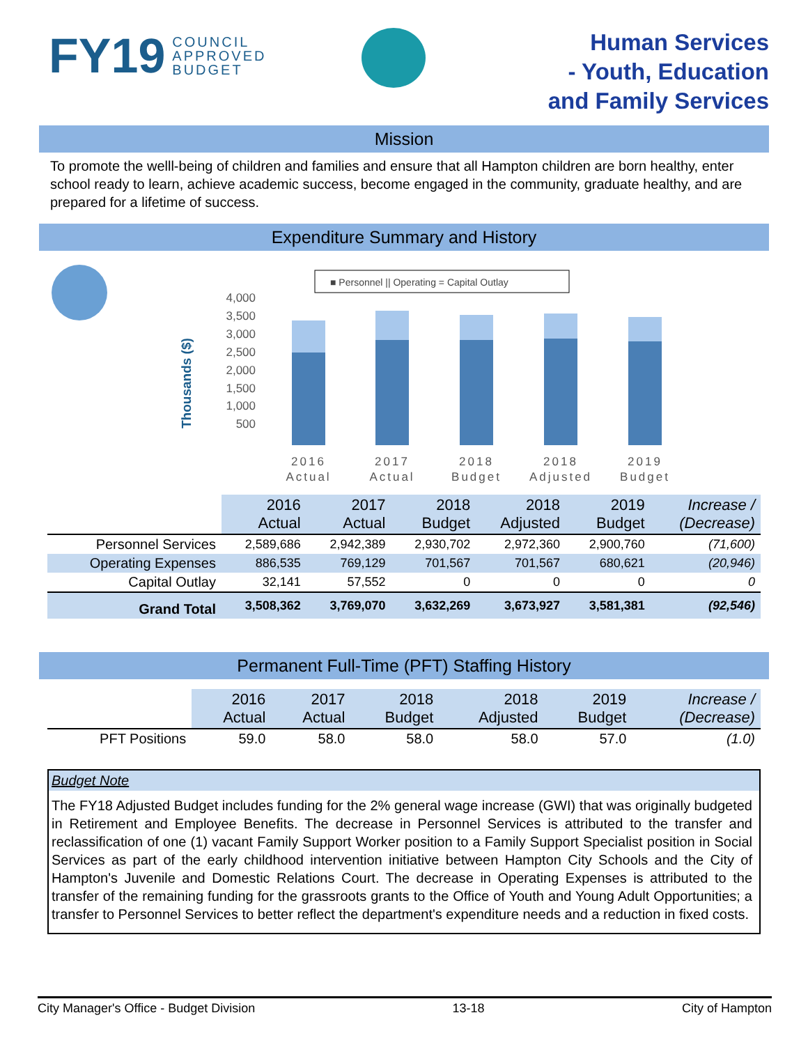FY19 COUNCIL
APPROVED
BUDGET
Human Services
- Youth, Education
and Family Services
Mission
To promote the welll-being of children and families and ensure that all Hampton children are born healthy, enter school ready to learn, achieve academic success, become engaged in the community, graduate healthy, and are prepared for a lifetime of success.
Expenditure Summary and History
■ Personnel || Operating = Capital Outlay
Thousands ($)
4,000
3,500
3,000
2,500
2,000
1,500
1,000
500
2016
Actual
2017
Actual
2018
Budget
2018
Adjusted
2019
Budget
| | 2016 Actual | 2017 Actual | 2018 Budget | 2018 Adjusted | 2019 Budget | Increase / (Decrease) |
| --- | --- | --- | --- | --- | --- | --- |
| Personnel Services | 2,589,686 | 2,942,389 | 2,930,702 | 2,972,360 | 2,900,760 | (71,600) |
| Operating Expenses | 886,535 | 769,129 | 701,567 | 701,567 | 680,621 | (20,946) |
| Capital Outlay | 32,141 | 57,552 | 0 | 0 | 0 | 0 |
| Grand Total | 3,508,362 | 3,769,070 | 3,632,269 | 3,673,927 | 3,581,381 | (92,546) |
Permanent Full-Time (PFT) Staffing History
| | 2016 Actual | 2017 Actual | 2018 Budget | 2018 Adjusted | 2019 Budget | Increase / (Decrease) |
| --- | --- | --- | --- | --- | --- | --- |
| PFT Positions | 59.0 | 58.0 | 58.0 | 58.0 | 57.0 | (1.0) |
Budget Note
The FY18 Adjusted Budget includes funding for the 2% general wage increase (GWI) that was originally budgeted in Retirement and Employee Benefits. The decrease in Personnel Services is attributed to the transfer and reclassification of one (1) vacant Family Support Worker position to a Family Support Specialist position in Social Services as part of the early childhood intervention initiative between Hampton City Schools and the City of Hampton's Juvenile and Domestic Relations Court. The decrease in Operating Expenses is attributed to the transfer of the remaining funding for the grassroots grants to the Office of Youth and Young Adult Opportunities; a transfer to Personnel Services to better reflect the department's expenditure needs and a reduction in fixed costs.
City Manager's Office - Budget Division 13-18 City of Hampton